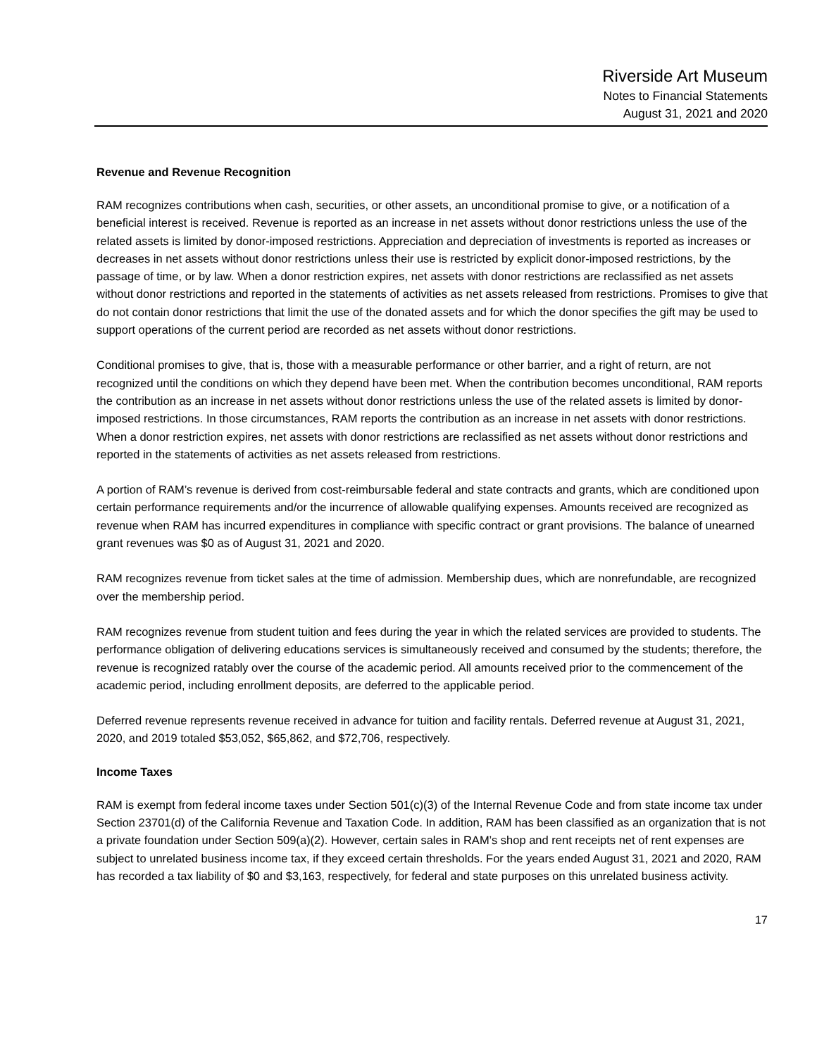Riverside Art Museum
Notes to Financial Statements
August 31, 2021 and 2020
Revenue and Revenue Recognition
RAM recognizes contributions when cash, securities, or other assets, an unconditional promise to give, or a notification of a beneficial interest is received. Revenue is reported as an increase in net assets without donor restrictions unless the use of the related assets is limited by donor-imposed restrictions. Appreciation and depreciation of investments is reported as increases or decreases in net assets without donor restrictions unless their use is restricted by explicit donor-imposed restrictions, by the passage of time, or by law. When a donor restriction expires, net assets with donor restrictions are reclassified as net assets without donor restrictions and reported in the statements of activities as net assets released from restrictions. Promises to give that do not contain donor restrictions that limit the use of the donated assets and for which the donor specifies the gift may be used to support operations of the current period are recorded as net assets without donor restrictions.
Conditional promises to give, that is, those with a measurable performance or other barrier, and a right of return, are not recognized until the conditions on which they depend have been met. When the contribution becomes unconditional, RAM reports the contribution as an increase in net assets without donor restrictions unless the use of the related assets is limited by donor-imposed restrictions. In those circumstances, RAM reports the contribution as an increase in net assets with donor restrictions. When a donor restriction expires, net assets with donor restrictions are reclassified as net assets without donor restrictions and reported in the statements of activities as net assets released from restrictions.
A portion of RAM’s revenue is derived from cost-reimbursable federal and state contracts and grants, which are conditioned upon certain performance requirements and/or the incurrence of allowable qualifying expenses. Amounts received are recognized as revenue when RAM has incurred expenditures in compliance with specific contract or grant provisions. The balance of unearned grant revenues was $0 as of August 31, 2021 and 2020.
RAM recognizes revenue from ticket sales at the time of admission. Membership dues, which are nonrefundable, are recognized over the membership period.
RAM recognizes revenue from student tuition and fees during the year in which the related services are provided to students. The performance obligation of delivering educations services is simultaneously received and consumed by the students; therefore, the revenue is recognized ratably over the course of the academic period. All amounts received prior to the commencement of the academic period, including enrollment deposits, are deferred to the applicable period.
Deferred revenue represents revenue received in advance for tuition and facility rentals. Deferred revenue at August 31, 2021, 2020, and 2019 totaled $53,052, $65,862, and $72,706, respectively.
Income Taxes
RAM is exempt from federal income taxes under Section 501(c)(3) of the Internal Revenue Code and from state income tax under Section 23701(d) of the California Revenue and Taxation Code. In addition, RAM has been classified as an organization that is not a private foundation under Section 509(a)(2). However, certain sales in RAM’s shop and rent receipts net of rent expenses are subject to unrelated business income tax, if they exceed certain thresholds. For the years ended August 31, 2021 and 2020, RAM has recorded a tax liability of $0 and $3,163, respectively, for federal and state purposes on this unrelated business activity.
17